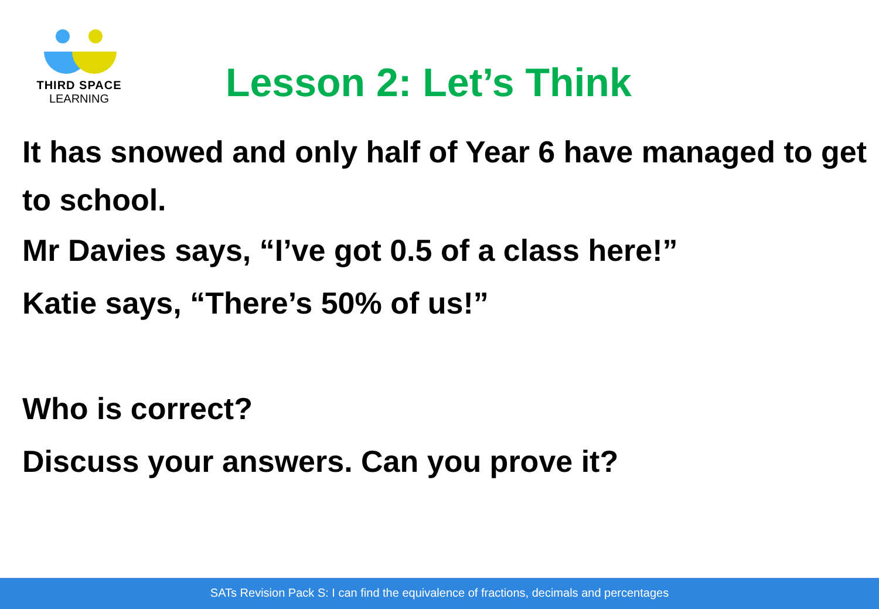THIRD SPACE
LEARNING
Lesson 2: Let’s Think
It has snowed and only half of Year 6 have managed to get to school.
Mr Davies says, “I’ve got 0.5 of a class here!”
Katie says, “There’s 50% of us!”
Who is correct?
Discuss your answers. Can you prove it?
SATs Revision Pack S: I can find the equivalence of fractions, decimals and percentages